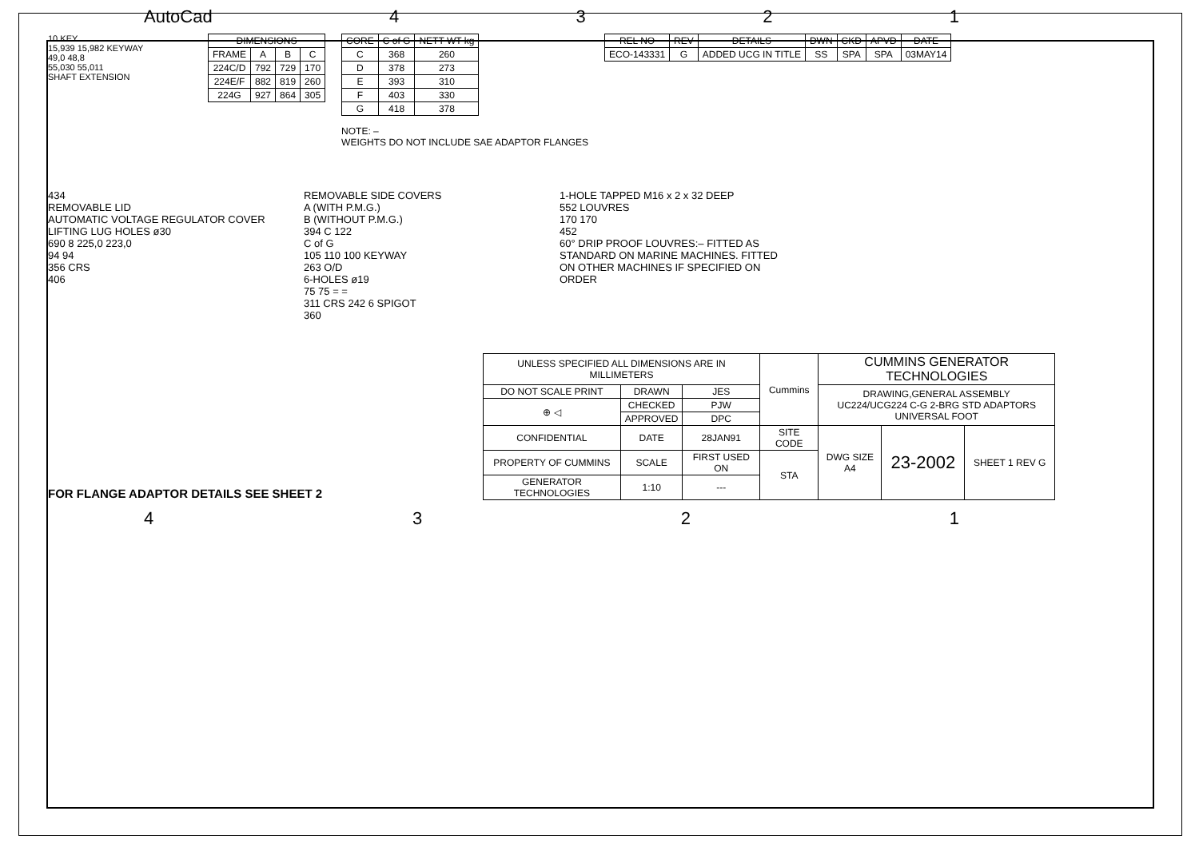AutoCad 4321
10 KEY
15,939 15,982 KEYWAY
49,0 48,8
55,030 55,011
SHAFT EXTENSION
| DIMENSIONS | | | |
| --- | --- | --- | --- |
| FRAME | A | B | C |
| 224C/D | 792 | 729 | 170 |
| 224E/F | 882 | 819 | 260 |
| 224G | 927 | 864 | 305 |
| CORE | C of G | NETT WT kg |
| --- | --- | --- |
| C | 368 | 260 |
| D | 378 | 273 |
| E | 393 | 310 |
| F | 403 | 330 |
| G | 418 | 378 |
NOTE: –
WEIGHTS DO NOT INCLUDE SAE ADAPTOR FLANGES
| REL NO | REV | DETAILS | DWN | CKD | APVD | DATE |
| --- | --- | --- | --- | --- | --- | --- |
| ECO-143331 | G | ADDED UCG IN TITLE | SS | SPA | SPA | 03MAY14 |
434
REMOVABLE LID
AUTOMATIC VOLTAGE REGULATOR COVER
LIFTING LUG HOLES ø30
690 8 225,0 223,0
94 94
356 CRS
406
REMOVABLE SIDE COVERS
A (WITH P.M.G.)
B (WITHOUT P.M.G.)
394 C 122
C of G
105 110 100 KEYWAY
263 O/D
6-HOLES ø19
75 75 = =
311 CRS 242 6 SPIGOT
360
1-HOLE TAPPED M16 x 2 x 32 DEEP
552 LOUVRES
170 170
452
60° DRIP PROOF LOUVRES:– FITTED AS STANDARD ON MARINE MACHINES. FITTED ON OTHER MACHINES IF SPECIFIED ON ORDER
FOR FLANGE ADAPTOR DETAILS SEE SHEET 2
| UNLESS SPECIFIED ALL DIMENSIONS ARE IN MILLIMETERS | | | Cummins | CUMMINS GENERATOR TECHNOLOGIES | | |
| DO NOT SCALE PRINT | DRAWN | JES | | DRAWING,GENERAL ASSEMBLY UC224/UCG224 C-G 2-BRG STD ADAPTORS UNIVERSAL FOOT | | |
| ⊕ ◁ | CHECKED | PJW | | | | |
| | APPROVED | DPC | | | | |
| CONFIDENTIAL | DATE | 28JAN91 | SITE CODE | DWG SIZE A4 | 23-2002 | SHEET 1 REV G |
| PROPERTY OF CUMMINS | SCALE | FIRST USED ON | STA | | | |
| GENERATOR TECHNOLOGIES | 1:10 | --- | | | | |
4321